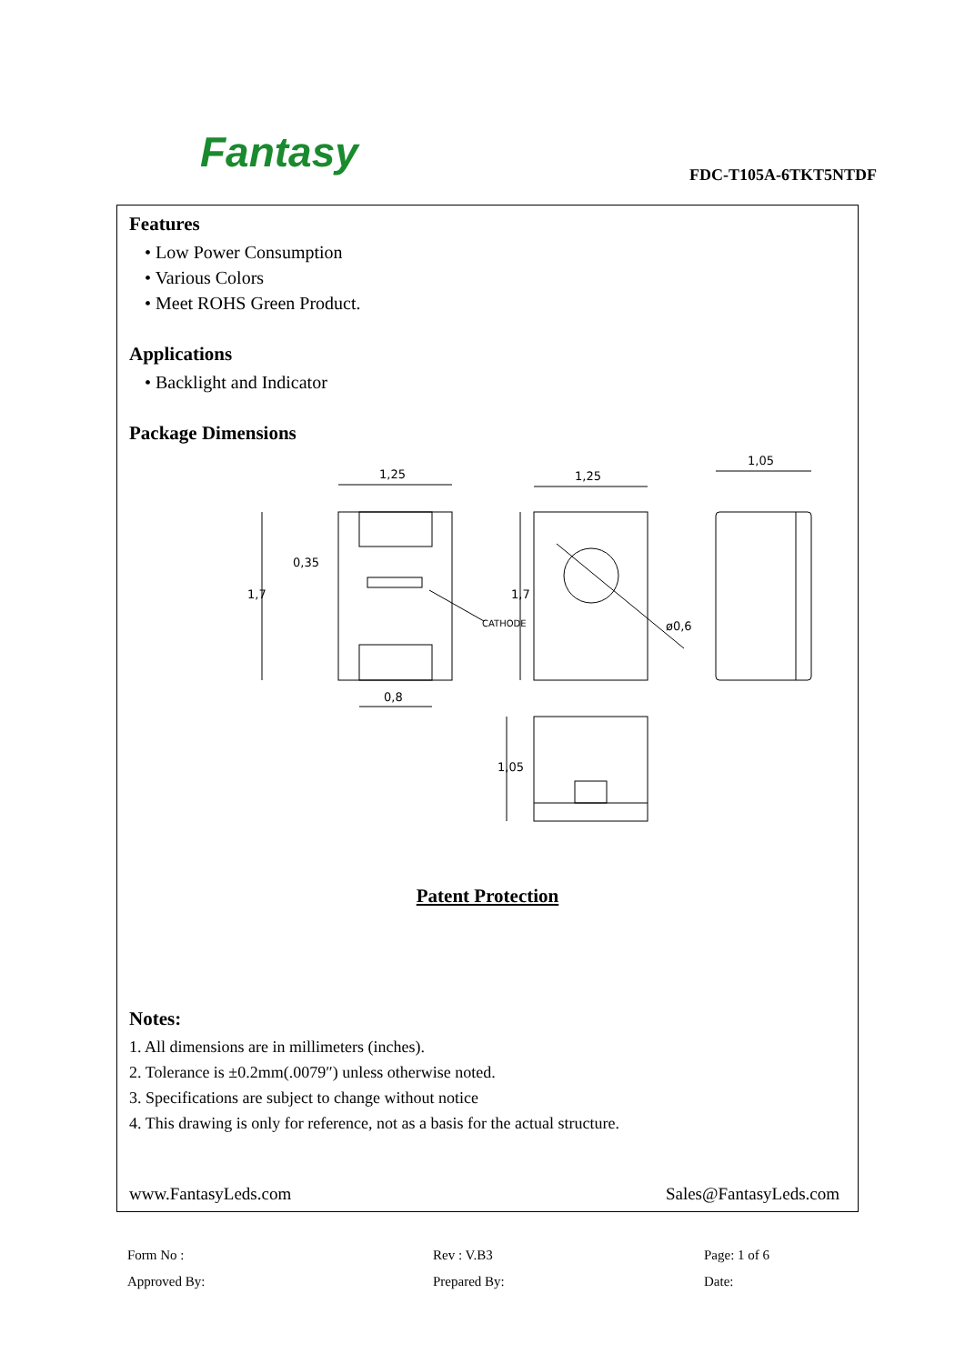Fantasy FDC-T105A-6TKT5NTDF
Features
• Low Power Consumption
• Various Colors
• Meet ROHS Green Product.
Applications
• Backlight and Indicator
Package Dimensions
1,25
1,25
1,05
0,8
CATHODE
1,7
0,35
1,7
1,05
ø0,6
Patent Protection
Notes:
1. All dimensions are in millimeters (inches).
2. Tolerance is ±0.2mm(.0079″) unless otherwise noted.
3. Specifications are subject to change without notice
4. This drawing is only for reference, not as a basis for the actual structure.
www.FantasyLeds.com Sales@FantasyLeds.com
Form No :
Rev : V.B3
Page: 1 of 6
Approved By:
Prepared By:
Date: